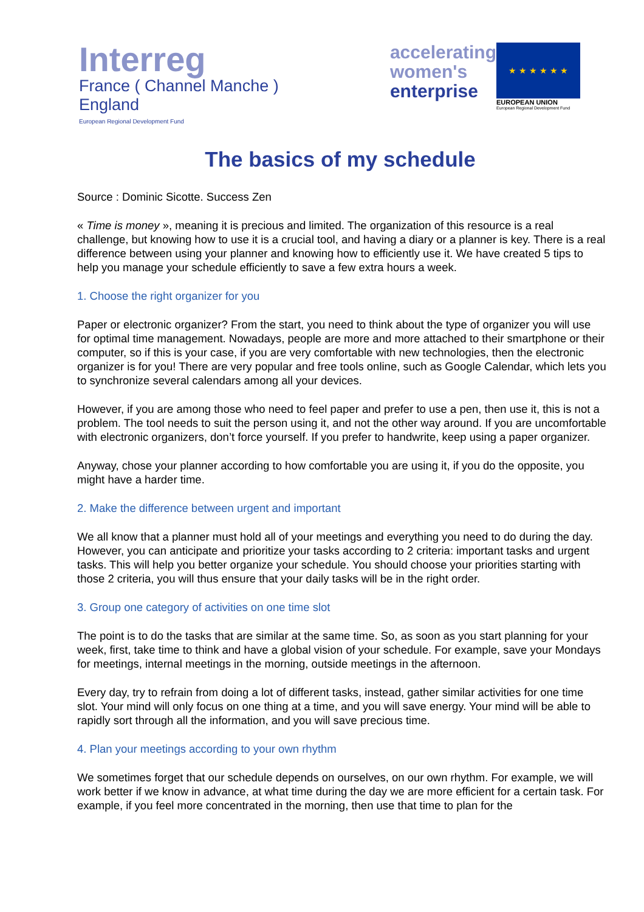Interreg
France ( Channel Manche ) England
European Regional Development Fund
accelerating
women's
enterprise
★ ★ ★ ★ ★ ★
EUROPEAN UNION
European Regional Development Fund
The basics of my schedule
Source : Dominic Sicotte. Success Zen
« Time is money », meaning it is precious and limited. The organization of this resource is a real challenge, but knowing how to use it is a crucial tool, and having a diary or a planner is key. There is a real difference between using your planner and knowing how to efficiently use it. We have created 5 tips to help you manage your schedule efficiently to save a few extra hours a week.
1. Choose the right organizer for you
Paper or electronic organizer? From the start, you need to think about the type of organizer you will use for optimal time management. Nowadays, people are more and more attached to their smartphone or their computer, so if this is your case, if you are very comfortable with new technologies, then the electronic organizer is for you! There are very popular and free tools online, such as Google Calendar, which lets you to synchronize several calendars among all your devices.
However, if you are among those who need to feel paper and prefer to use a pen, then use it, this is not a problem. The tool needs to suit the person using it, and not the other way around. If you are uncomfortable with electronic organizers, don’t force yourself. If you prefer to handwrite, keep using a paper organizer.
Anyway, chose your planner according to how comfortable you are using it, if you do the opposite, you might have a harder time.
2. Make the difference between urgent and important
We all know that a planner must hold all of your meetings and everything you need to do during the day. However, you can anticipate and prioritize your tasks according to 2 criteria: important tasks and urgent tasks. This will help you better organize your schedule. You should choose your priorities starting with those 2 criteria, you will thus ensure that your daily tasks will be in the right order.
3. Group one category of activities on one time slot
The point is to do the tasks that are similar at the same time. So, as soon as you start planning for your week, first, take time to think and have a global vision of your schedule. For example, save your Mondays for meetings, internal meetings in the morning, outside meetings in the afternoon.
Every day, try to refrain from doing a lot of different tasks, instead, gather similar activities for one time slot. Your mind will only focus on one thing at a time, and you will save energy. Your mind will be able to rapidly sort through all the information, and you will save precious time.
4. Plan your meetings according to your own rhythm
We sometimes forget that our schedule depends on ourselves, on our own rhythm. For example, we will work better if we know in advance, at what time during the day we are more efficient for a certain task. For example, if you feel more concentrated in the morning, then use that time to plan for the